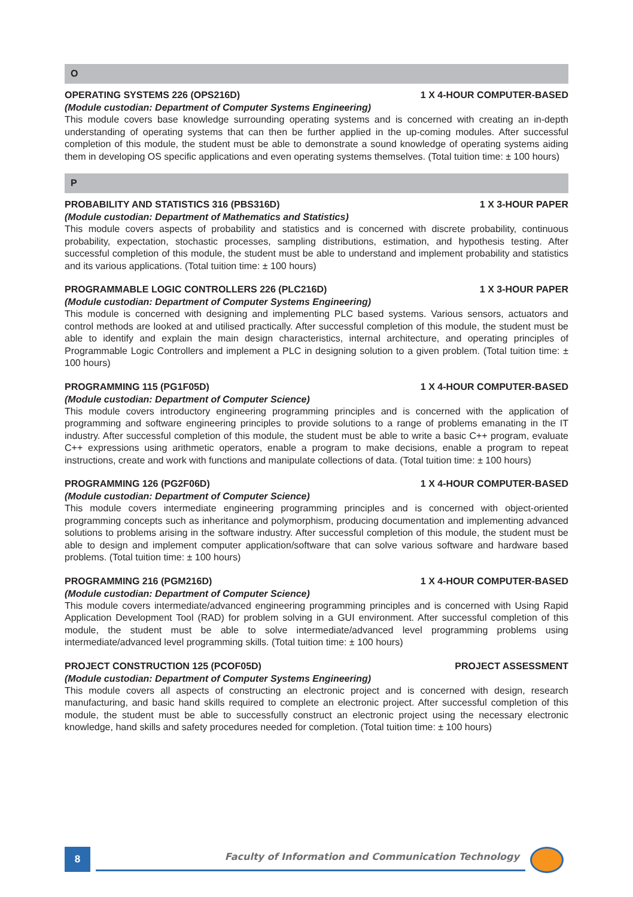O
OPERATING SYSTEMS 226 (OPS216D) 1 X 4-HOUR COMPUTER-BASED
(Module custodian: Department of Computer Systems Engineering)
This module covers base knowledge surrounding operating systems and is concerned with creating an in-depth understanding of operating systems that can then be further applied in the up-coming modules. After successful completion of this module, the student must be able to demonstrate a sound knowledge of operating systems aiding them in developing OS specific applications and even operating systems themselves. (Total tuition time: ± 100 hours)
P
PROBABILITY AND STATISTICS 316 (PBS316D) 1 X 3-HOUR PAPER
(Module custodian: Department of Mathematics and Statistics)
This module covers aspects of probability and statistics and is concerned with discrete probability, continuous probability, expectation, stochastic processes, sampling distributions, estimation, and hypothesis testing. After successful completion of this module, the student must be able to understand and implement probability and statistics and its various applications. (Total tuition time: ± 100 hours)
PROGRAMMABLE LOGIC CONTROLLERS 226 (PLC216D) 1 X 3-HOUR PAPER
(Module custodian: Department of Computer Systems Engineering)
This module is concerned with designing and implementing PLC based systems. Various sensors, actuators and control methods are looked at and utilised practically. After successful completion of this module, the student must be able to identify and explain the main design characteristics, internal architecture, and operating principles of Programmable Logic Controllers and implement a PLC in designing solution to a given problem. (Total tuition time: ± 100 hours)
PROGRAMMING 115 (PG1F05D) 1 X 4-HOUR COMPUTER-BASED
(Module custodian: Department of Computer Science)
This module covers introductory engineering programming principles and is concerned with the application of programming and software engineering principles to provide solutions to a range of problems emanating in the IT industry. After successful completion of this module, the student must be able to write a basic C++ program, evaluate C++ expressions using arithmetic operators, enable a program to make decisions, enable a program to repeat instructions, create and work with functions and manipulate collections of data. (Total tuition time: ± 100 hours)
PROGRAMMING 126 (PG2F06D) 1 X 4-HOUR COMPUTER-BASED
(Module custodian: Department of Computer Science)
This module covers intermediate engineering programming principles and is concerned with object-oriented programming concepts such as inheritance and polymorphism, producing documentation and implementing advanced solutions to problems arising in the software industry. After successful completion of this module, the student must be able to design and implement computer application/software that can solve various software and hardware based problems. (Total tuition time: ± 100 hours)
PROGRAMMING 216 (PGM216D) 1 X 4-HOUR COMPUTER-BASED
(Module custodian: Department of Computer Science)
This module covers intermediate/advanced engineering programming principles and is concerned with Using Rapid Application Development Tool (RAD) for problem solving in a GUI environment. After successful completion of this module, the student must be able to solve intermediate/advanced level programming problems using intermediate/advanced level programming skills. (Total tuition time: ± 100 hours)
PROJECT CONSTRUCTION 125 (PCOF05D) PROJECT ASSESSMENT
(Module custodian: Department of Computer Systems Engineering)
This module covers all aspects of constructing an electronic project and is concerned with design, research manufacturing, and basic hand skills required to complete an electronic project. After successful completion of this module, the student must be able to successfully construct an electronic project using the necessary electronic knowledge, hand skills and safety procedures needed for completion. (Total tuition time: ± 100 hours)
8
Faculty of Information and Communication Technology